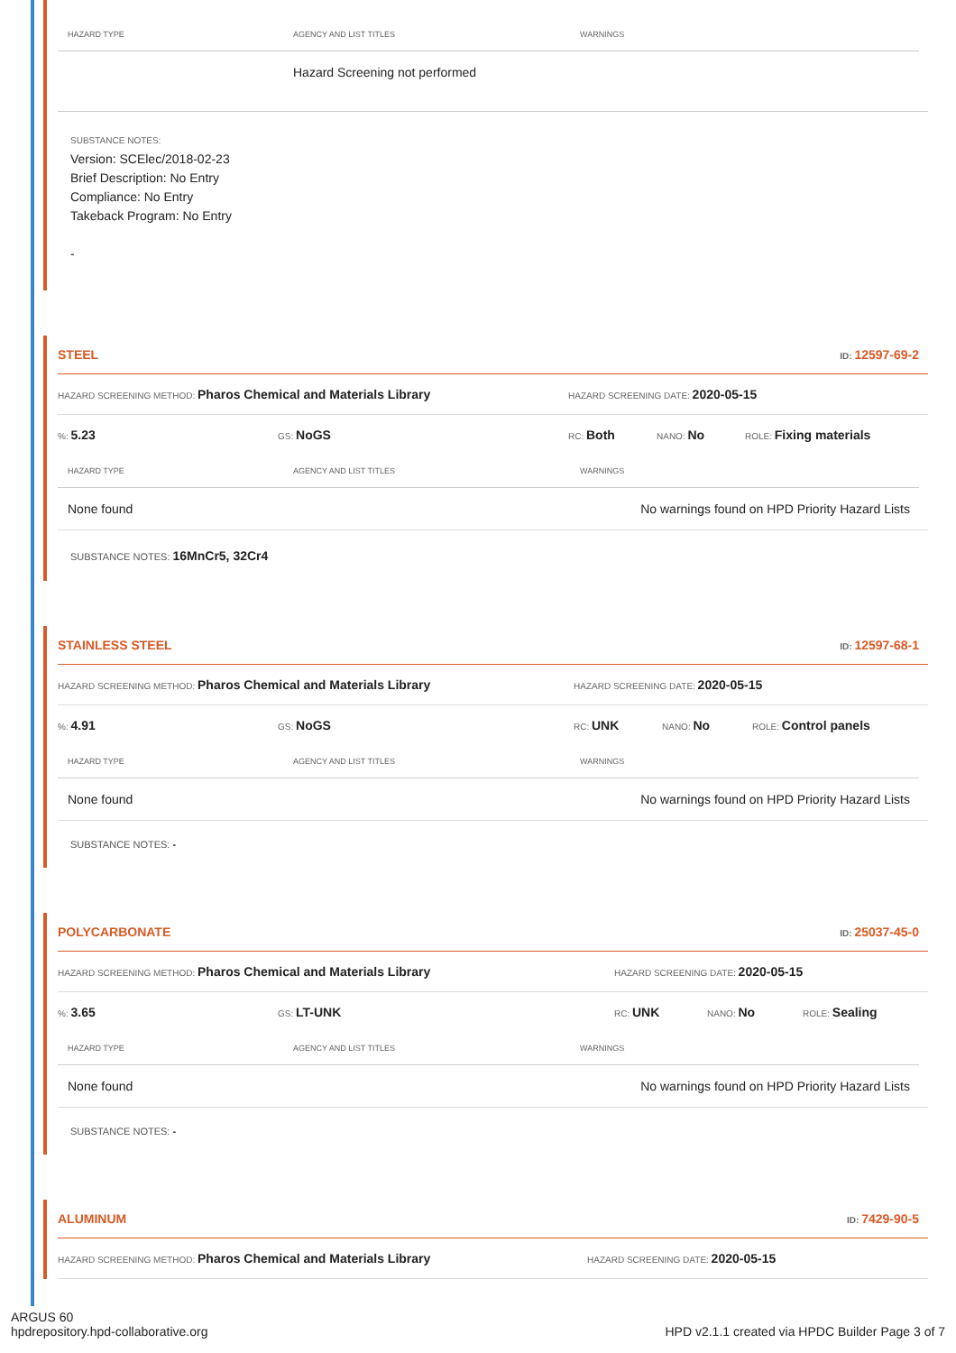| HAZARD TYPE | AGENCY AND LIST TITLES | WARNINGS |
| --- | --- | --- |
| | Hazard Screening not performed | |
SUBSTANCE NOTES:
Version: SCElec/2018-02-23
Brief Description: No Entry
Compliance: No Entry
Takeback Program: No Entry
-
STEEL ID: 12597-69-2
HAZARD SCREENING METHOD: Pharos Chemical and Materials Library HAZARD SCREENING DATE: 2020-05-15
%: 5.23 GS: NoGS RC: Both NANO: No ROLE: Fixing materials
| HAZARD TYPE | AGENCY AND LIST TITLES | WARNINGS |
| --- | --- | --- |
| None found | | No warnings found on HPD Priority Hazard Lists |
SUBSTANCE NOTES: 16MnCr5, 32Cr4
STAINLESS STEEL ID: 12597-68-1
HAZARD SCREENING METHOD: Pharos Chemical and Materials Library HAZARD SCREENING DATE: 2020-05-15
%: 4.91 GS: NoGS RC: UNK NANO: No ROLE: Control panels
| HAZARD TYPE | AGENCY AND LIST TITLES | WARNINGS |
| --- | --- | --- |
| None found | | No warnings found on HPD Priority Hazard Lists |
SUBSTANCE NOTES: -
POLYCARBONATE ID: 25037-45-0
HAZARD SCREENING METHOD: Pharos Chemical and Materials Library HAZARD SCREENING DATE: 2020-05-15
%: 3.65 GS: LT-UNK RC: UNK NANO: No ROLE: Sealing
| HAZARD TYPE | AGENCY AND LIST TITLES | WARNINGS |
| --- | --- | --- |
| None found | | No warnings found on HPD Priority Hazard Lists |
SUBSTANCE NOTES: -
ALUMINUM ID: 7429-90-5
HAZARD SCREENING METHOD: Pharos Chemical and Materials Library HAZARD SCREENING DATE: 2020-05-15
ARGUS 60
hpdrepository.hpd-collaborative.org
HPD v2.1.1 created via HPDC Builder Page 3 of 7